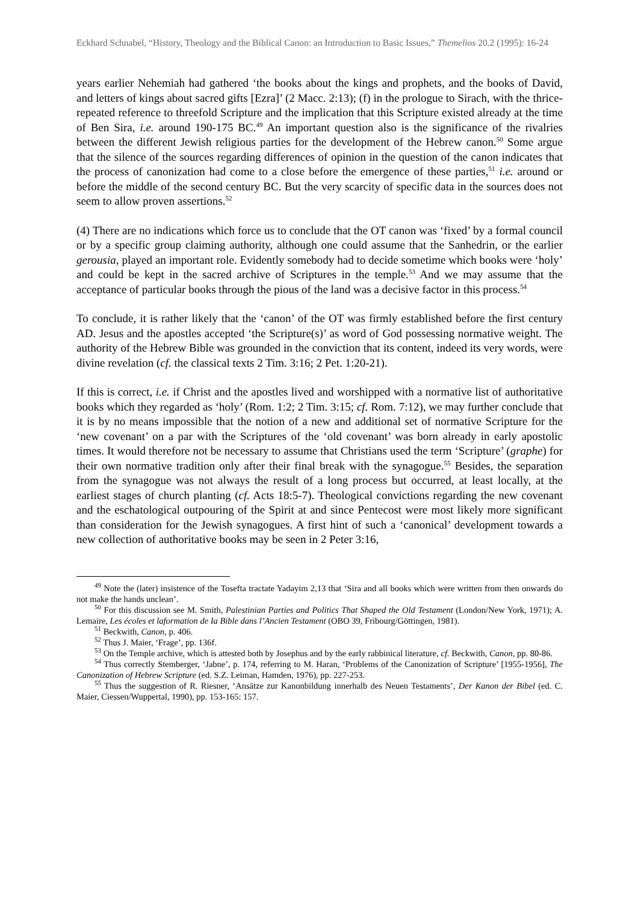Eckhard Schnabel, “History, Theology and the Biblical Canon: an Introduction to Basic Issues,” Themelios 20.2 (1995): 16-24
years earlier Nehemiah had gathered ‘the books about the kings and prophets, and the books of David, and letters of kings about sacred gifts [Ezra]’ (2 Macc. 2:13); (f) in the prologue to Sirach, with the thrice-repeated reference to threefold Scripture and the implication that this Scripture existed already at the time of Ben Sira, i.e. around 190-175 BC.<sup>49</sup> An important question also is the significance of the rivalries between the different Jewish religious parties for the development of the Hebrew canon.<sup>50</sup> Some argue that the silence of the sources regarding differences of opinion in the question of the canon indicates that the process of canonization had come to a close before the emergence of these parties,<sup>51</sup> i.e. around or before the middle of the second century BC. But the very scarcity of specific data in the sources does not seem to allow proven assertions.<sup>52</sup>
(4) There are no indications which force us to conclude that the OT canon was ‘fixed’ by a formal council or by a specific group claiming authority, although one could assume that the Sanhedrin, or the earlier gerousia, played an important role. Evidently somebody had to decide sometime which books were ‘holy’ and could be kept in the sacred archive of Scriptures in the temple.<sup>53</sup> And we may assume that the acceptance of particular books through the pious of the land was a decisive factor in this process.<sup>54</sup>
To conclude, it is rather likely that the ‘canon’ of the OT was firmly established before the first century AD. Jesus and the apostles accepted ‘the Scripture(s)’ as word of God possessing normative weight. The authority of the Hebrew Bible was grounded in the conviction that its content, indeed its very words, were divine revelation (cf. the classical texts 2 Tim. 3:16; 2 Pet. 1:20-21).
If this is correct, i.e. if Christ and the apostles lived and worshipped with a normative list of authoritative books which they regarded as ‘holy’ (Rom. 1:2; 2 Tim. 3:15; cf. Rom. 7:12), we may further conclude that it is by no means impossible that the notion of a new and additional set of normative Scripture for the ‘new covenant’ on a par with the Scriptures of the ‘old covenant’ was born already in early apostolic times. It would therefore not be necessary to assume that Christians used the term ‘Scripture’ (graphe) for their own normative tradition only after their final break with the synagogue.<sup>55</sup> Besides, the separation from the synagogue was not always the result of a long process but occurred, at least locally, at the earliest stages of church planting (cf. Acts 18:5-7). Theological convictions regarding the new covenant and the eschatological outpouring of the Spirit at and since Pentecost were most likely more significant than consideration for the Jewish synagogues. A first hint of such a ‘canonical’ development towards a new collection of authoritative books may be seen in 2 Peter 3:16,
<sup>49</sup> Note the (later) insistence of the Tosefta tractate Yadayim 2,13 that ‘Sira and all books which were written from then onwards do not make the hands unclean’.
<sup>50</sup> For this discussion see M. Smith, Palestinian Parties and Politics That Shaped the Old Testament (London/New York, 1971); A. Lemaire, Les écoles et laformation de Ia Bible dans l’Ancien Testament (OBO 39, Fribourg/Göttingen, 1981).
<sup>51</sup> Beckwith, Canon, p. 406.
<sup>52</sup> Thus J. Maier, ‘Frage’, pp. 136f.
<sup>53</sup> On the Temple archive, which is attested both by Josephus and by the early rabbinical literature, cf. Beckwith, Canon, pp. 80-86.
<sup>54</sup> Thus correctly Stemberger, ‘Jabne’, p. 174, referring to M. Haran, ‘Problems of the Canonization of Scripture’ [1955-1956], The Canonization of Hebrew Scripture (ed. S.Z. Leiman, Hamden, 1976), pp. 227-253.
<sup>55</sup> Thus the suggestion of R. Riesner, ‘Ansätze zur Kanonbildung innerhalb des Neuen Testaments’, Der Kanon der Bibel (ed. C. Maier, Ciessen/Wuppertal, 1990), pp. 153-165: 157.